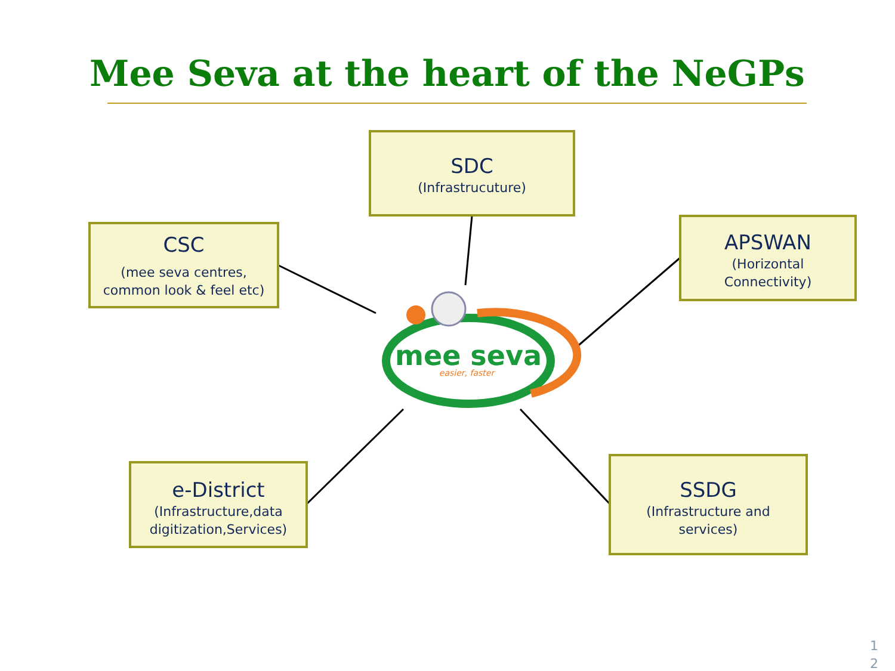Mee Seva at the heart of the NeGPs
mee seva
easier, faster
SDC
(Infrastrucuture)
CSC
(mee seva centres,
common look & feel etc)
APSWAN
(Horizontal
Connectivity)
e-District
(Infrastructure,data
digitization,Services)
SSDG
(Infrastructure and
services)
1
2